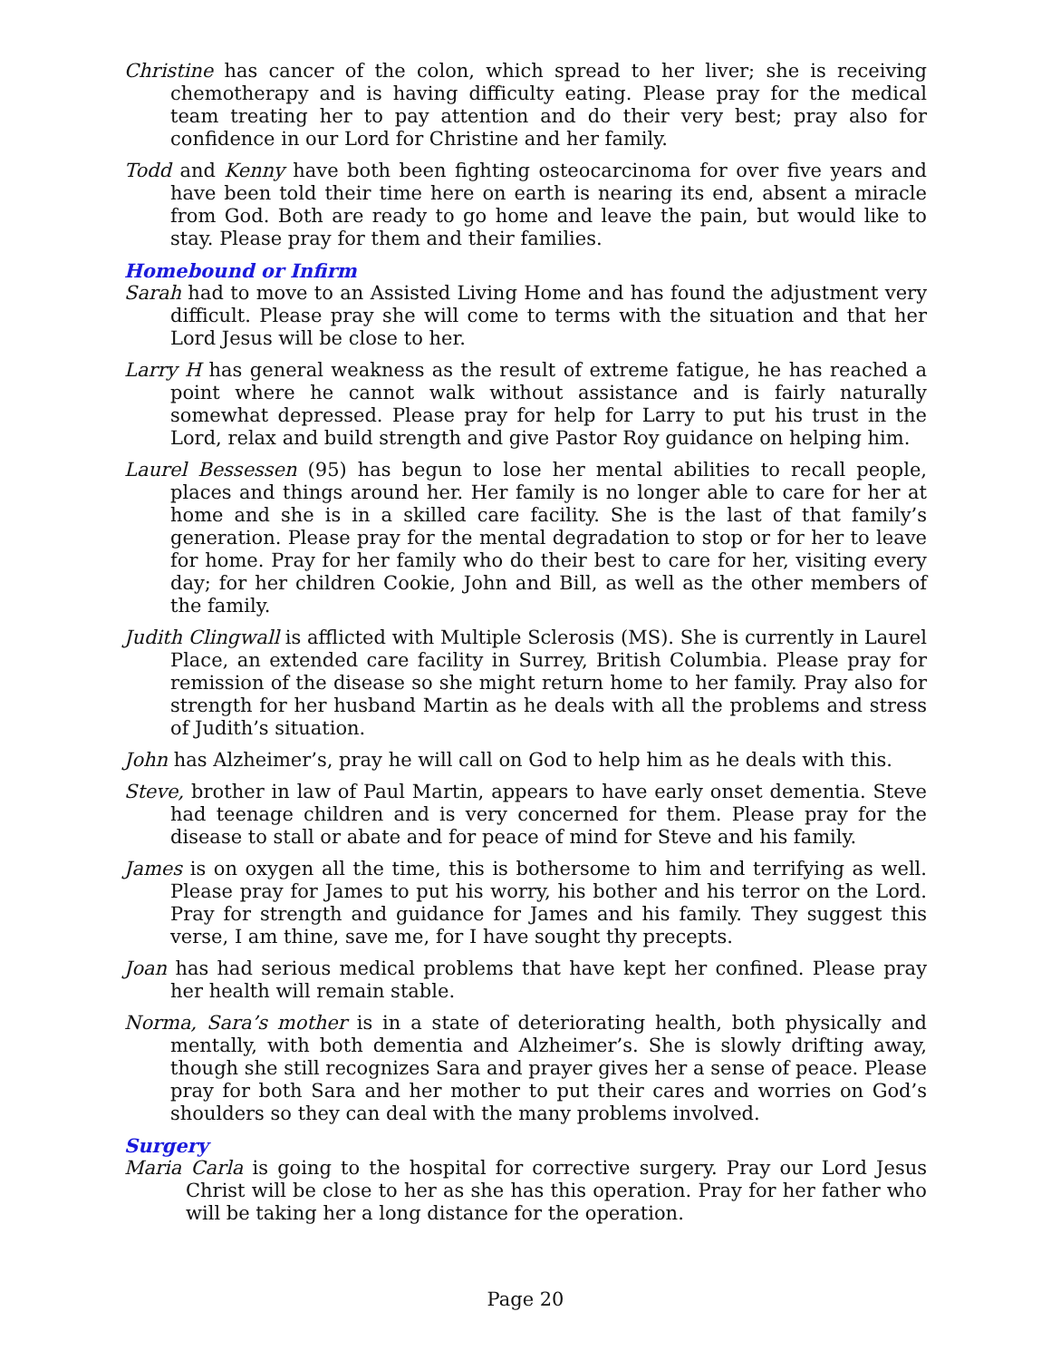Christine has cancer of the colon, which spread to her liver; she is receiving chemotherapy and is having difficulty eating. Please pray for the medical team treating her to pay attention and do their very best; pray also for confidence in our Lord for Christine and her family.
Todd and Kenny have both been fighting osteocarcinoma for over five years and have been told their time here on earth is nearing its end, absent a miracle from God. Both are ready to go home and leave the pain, but would like to stay. Please pray for them and their families.
Homebound or Infirm
Sarah had to move to an Assisted Living Home and has found the adjustment very difficult. Please pray she will come to terms with the situation and that her Lord Jesus will be close to her.
Larry H has general weakness as the result of extreme fatigue, he has reached a point where he cannot walk without assistance and is fairly naturally somewhat depressed. Please pray for help for Larry to put his trust in the Lord, relax and build strength and give Pastor Roy guidance on helping him.
Laurel Bessessen (95) has begun to lose her mental abilities to recall people, places and things around her. Her family is no longer able to care for her at home and she is in a skilled care facility. She is the last of that family’s generation. Please pray for the mental degradation to stop or for her to leave for home. Pray for her family who do their best to care for her, visiting every day; for her children Cookie, John and Bill, as well as the other members of the family.
Judith Clingwall is afflicted with Multiple Sclerosis (MS). She is currently in Laurel Place, an extended care facility in Surrey, British Columbia. Please pray for remission of the disease so she might return home to her family. Pray also for strength for her husband Martin as he deals with all the problems and stress of Judith’s situation.
John has Alzheimer’s, pray he will call on God to help him as he deals with this.
Steve, brother in law of Paul Martin, appears to have early onset dementia. Steve had teenage children and is very concerned for them. Please pray for the disease to stall or abate and for peace of mind for Steve and his family.
James is on oxygen all the time, this is bothersome to him and terrifying as well. Please pray for James to put his worry, his bother and his terror on the Lord. Pray for strength and guidance for James and his family. They suggest this verse, I am thine, save me, for I have sought thy precepts.
Joan has had serious medical problems that have kept her confined. Please pray her health will remain stable.
Norma, Sara’s mother is in a state of deteriorating health, both physically and mentally, with both dementia and Alzheimer’s. She is slowly drifting away, though she still recognizes Sara and prayer gives her a sense of peace. Please pray for both Sara and her mother to put their cares and worries on God’s shoulders so they can deal with the many problems involved.
Surgery
Maria Carla is going to the hospital for corrective surgery. Pray our Lord Jesus Christ will be close to her as she has this operation. Pray for her father who will be taking her a long distance for the operation.
Page 20